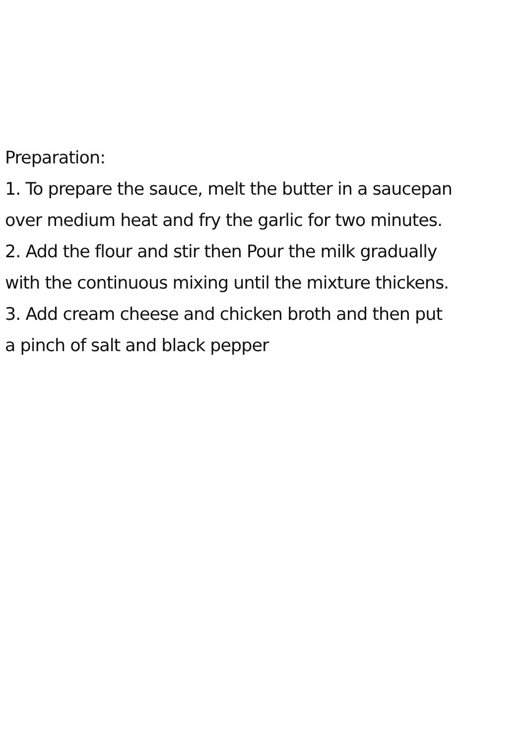Preparation:
1. To prepare the sauce, melt the butter in a saucepan
over medium heat and fry the garlic for two minutes.
2. Add the flour and stir then Pour the milk gradually
with the continuous mixing until the mixture thickens.
3. Add cream cheese and chicken broth and then put
a pinch of salt and black pepper